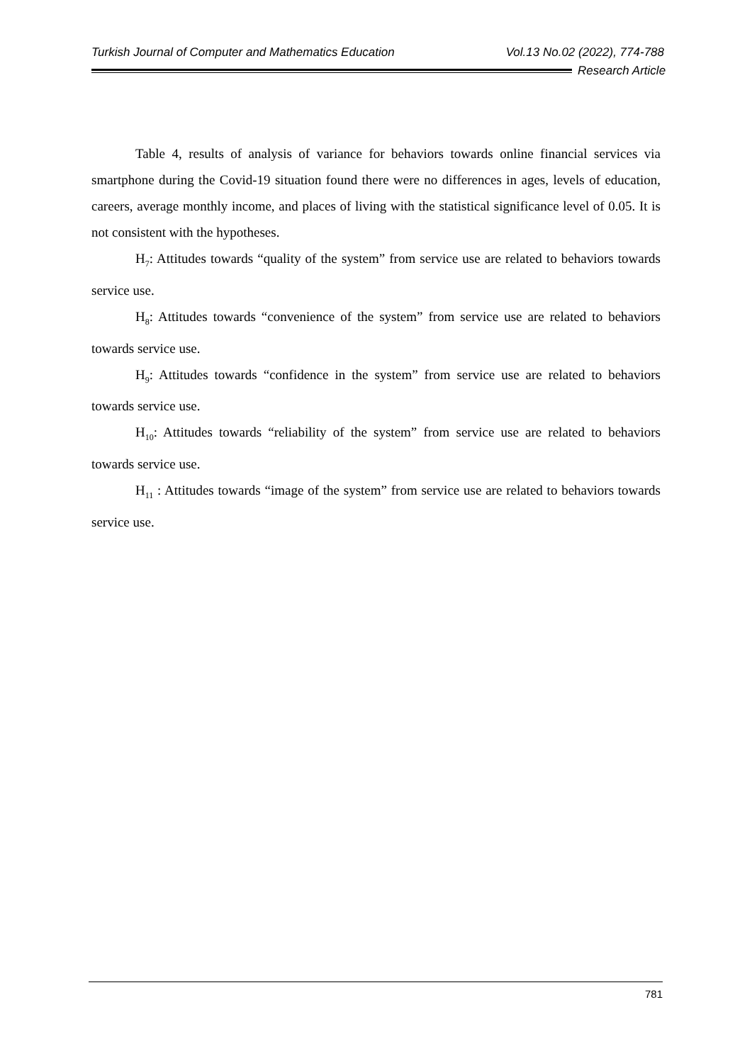Turkish Journal of Computer and Mathematics Education Vol.13 No.02 (2022), 774-788
Research Article
Table 4, results of analysis of variance for behaviors towards online financial services via smartphone during the Covid-19 situation found there were no differences in ages, levels of education, careers, average monthly income, and places of living with the statistical significance level of 0.05. It is not consistent with the hypotheses.
H<sub>7</sub>: Attitudes towards “quality of the system” from service use are related to behaviors towards service use.
H<sub>8</sub>: Attitudes towards “convenience of the system” from service use are related to behaviors towards service use.
H<sub>9</sub>: Attitudes towards “confidence in the system” from service use are related to behaviors towards service use.
H<sub>10</sub>: Attitudes towards “reliability of the system” from service use are related to behaviors towards service use.
H<sub>11</sub> : Attitudes towards “image of the system” from service use are related to behaviors towards service use.
781